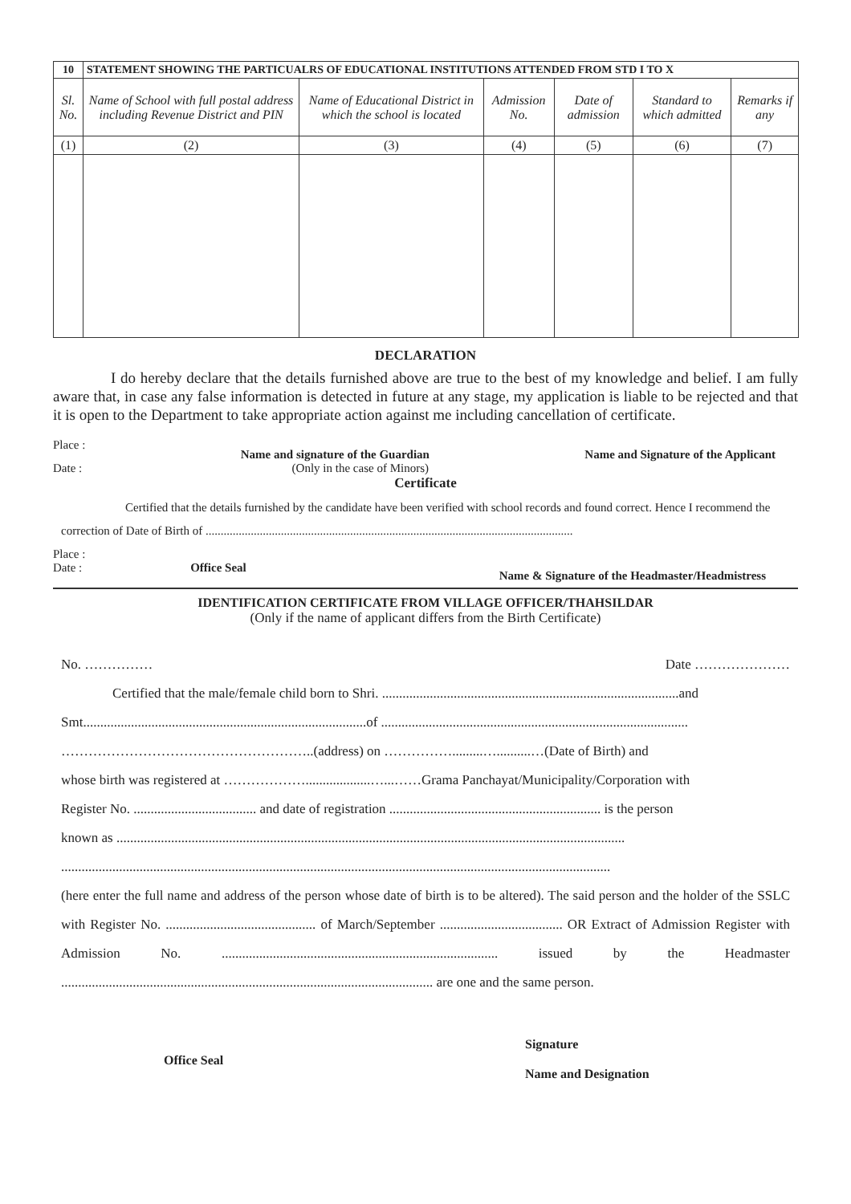| 10 | STATEMENT SHOWING THE PARTICUALRS OF EDUCATIONAL INSTITUTIONS ATTENDED FROM STD I TO X | | | | | |
| --- | --- | --- | --- | --- | --- | --- |
| Sl. No. | Name of School with full postal address including Revenue District and PIN | Name of Educational District in which the school is located | Admission No. | Date of admission | Standard to which admitted | Remarks if any |
| (1) | (2) | (3) | (4) | (5) | (6) | (7) |
DECLARATION
I do hereby declare that the details furnished above are true to the best of my knowledge and belief. I am fully aware that, in case any false information is detected in future at any stage, my application is liable to be rejected and that it is open to the Department to take appropriate action against me including cancellation of certificate.
Place : Name and signature of the Guardian Name and Signature of the Applicant
Date : (Only in the case of Minors)
Certificate
Certified that the details furnished by the candidate have been verified with school records and found correct. Hence I recommend the correction of Date of Birth of ..........................................................................................................................
Place :
Date : Office Seal Name & Signature of the Headmaster/Headmistress
IDENTIFICATION CERTIFICATE FROM VILLAGE OFFICER/THAHSILDAR
(Only if the name of applicant differs from the Birth Certificate)
No. …………… Date …………………
Certified that the male/female child born to Shri. .......................................................................................and
Smt...................................................................................of ..........................................................................................
………………………………………………..(address) on …………….........…..........…(Date of Birth) and
whose birth was registered at ………………...................…...……Grama Panchayat/Municipality/Corporation with
Register No. .................................... and date of registration .............................................................. is the person
known as .....................................................................................................................................................
.................................................................................................................................................................
(here enter the full name and address of the person whose date of birth is to be altered). The said person and the holder of the SSLC with Register No. ............................................ of March/September .................................... OR Extract of Admission Register with Admission No. ................................................................................. issued by the Headmaster ............................................................................................................. are one and the same person.
Office Seal Signature
Name and Designation